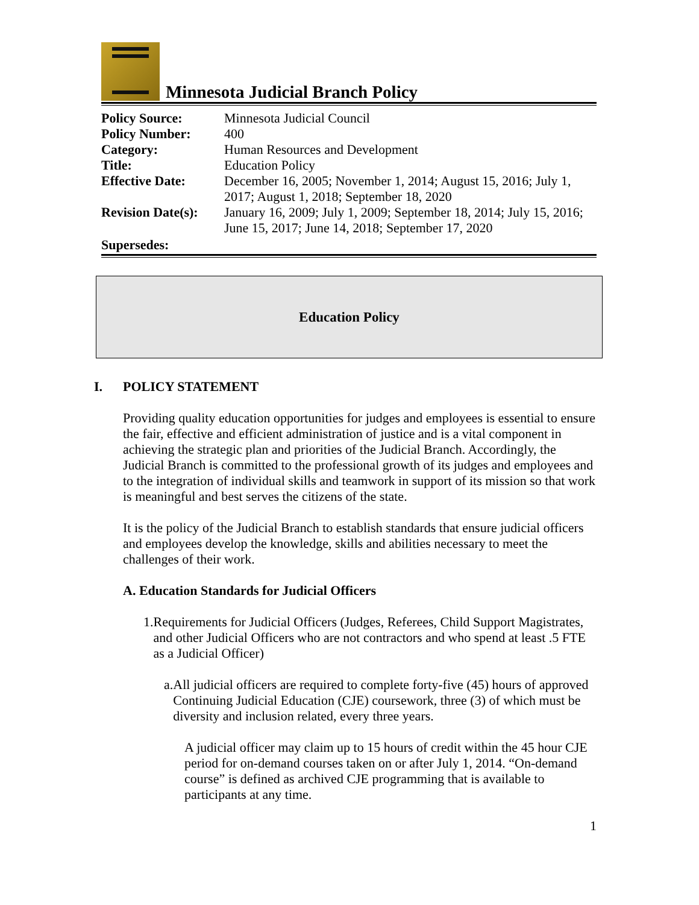Minnesota Judicial Branch Policy
| Policy Source: | Minnesota Judicial Council |
| Policy Number: | 400 |
| Category: | Human Resources and Development |
| Title: | Education Policy |
| Effective Date: | December 16, 2005; November 1, 2014; August 15, 2016; July 1, 2017; August 1, 2018; September 18, 2020 |
| Revision Date(s): | January 16, 2009; July 1, 2009; September 18, 2014; July 15, 2016; June 15, 2017; June 14, 2018; September 17, 2020 |
| Supersedes: | |
Education Policy
I. POLICY STATEMENT
Providing quality education opportunities for judges and employees is essential to ensure the fair, effective and efficient administration of justice and is a vital component in achieving the strategic plan and priorities of the Judicial Branch. Accordingly, the Judicial Branch is committed to the professional growth of its judges and employees and to the integration of individual skills and teamwork in support of its mission so that work is meaningful and best serves the citizens of the state.
It is the policy of the Judicial Branch to establish standards that ensure judicial officers and employees develop the knowledge, skills and abilities necessary to meet the challenges of their work.
A. Education Standards for Judicial Officers
1.
Requirements for Judicial Officers (Judges, Referees, Child Support Magistrates, and other Judicial Officers who are not contractors and who spend at least .5 FTE as a Judicial Officer)
a.
All judicial officers are required to complete forty-five (45) hours of approved Continuing Judicial Education (CJE) coursework, three (3) of which must be diversity and inclusion related, every three years.
A judicial officer may claim up to 15 hours of credit within the 45 hour CJE period for on-demand courses taken on or after July 1, 2014. “On-demand course” is defined as archived CJE programming that is available to participants at any time.
1